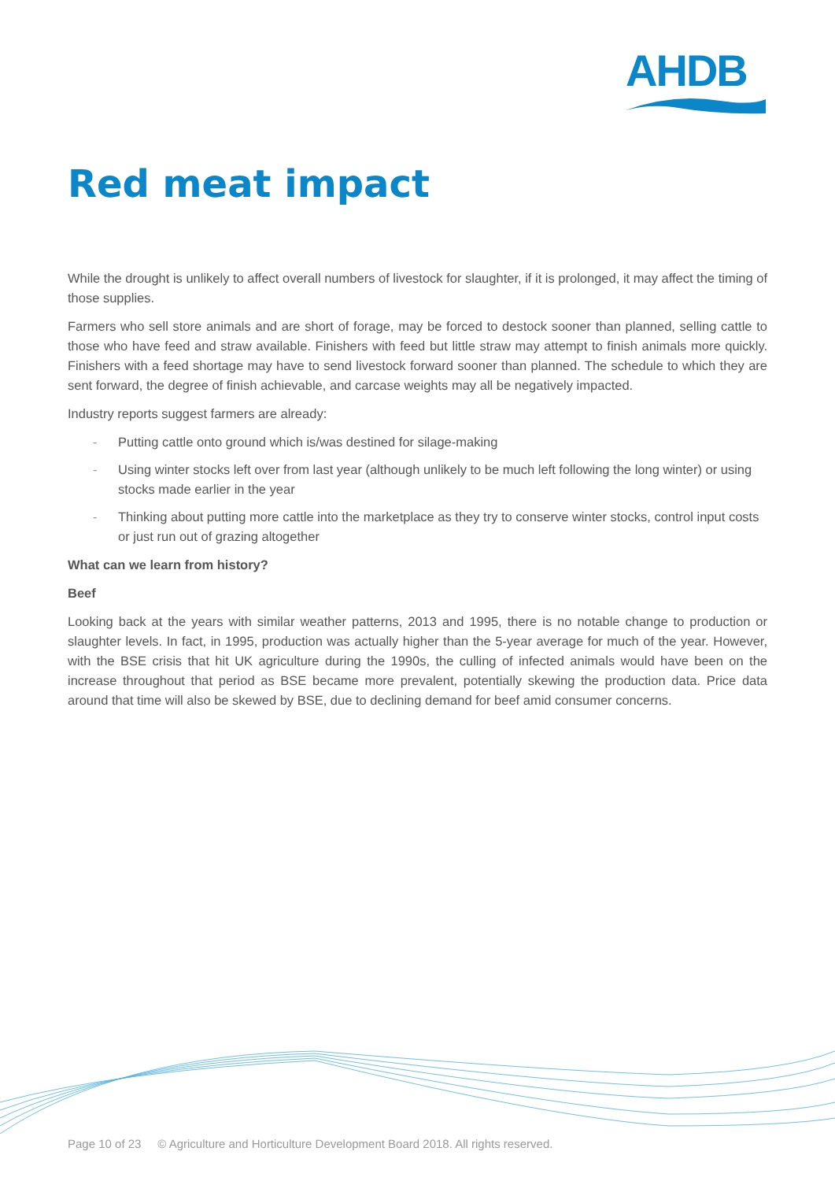AHDB
Red meat impact
While the drought is unlikely to affect overall numbers of livestock for slaughter, if it is prolonged, it may affect the timing of those supplies.
Farmers who sell store animals and are short of forage, may be forced to destock sooner than planned, selling cattle to those who have feed and straw available. Finishers with feed but little straw may attempt to finish animals more quickly. Finishers with a feed shortage may have to send livestock forward sooner than planned. The schedule to which they are sent forward, the degree of finish achievable, and carcase weights may all be negatively impacted.
Industry reports suggest farmers are already:
- Putting cattle onto ground which is/was destined for silage-making
- Using winter stocks left over from last year (although unlikely to be much left following the long winter) or using stocks made earlier in the year
- Thinking about putting more cattle into the marketplace as they try to conserve winter stocks, control input costs or just run out of grazing altogether
What can we learn from history?
Beef
Looking back at the years with similar weather patterns, 2013 and 1995, there is no notable change to production or slaughter levels. In fact, in 1995, production was actually higher than the 5-year average for much of the year. However, with the BSE crisis that hit UK agriculture during the 1990s, the culling of infected animals would have been on the increase throughout that period as BSE became more prevalent, potentially skewing the production data. Price data around that time will also be skewed by BSE, due to declining demand for beef amid consumer concerns.
Page 10 of 23 © Agriculture and Horticulture Development Board 2018. All rights reserved.